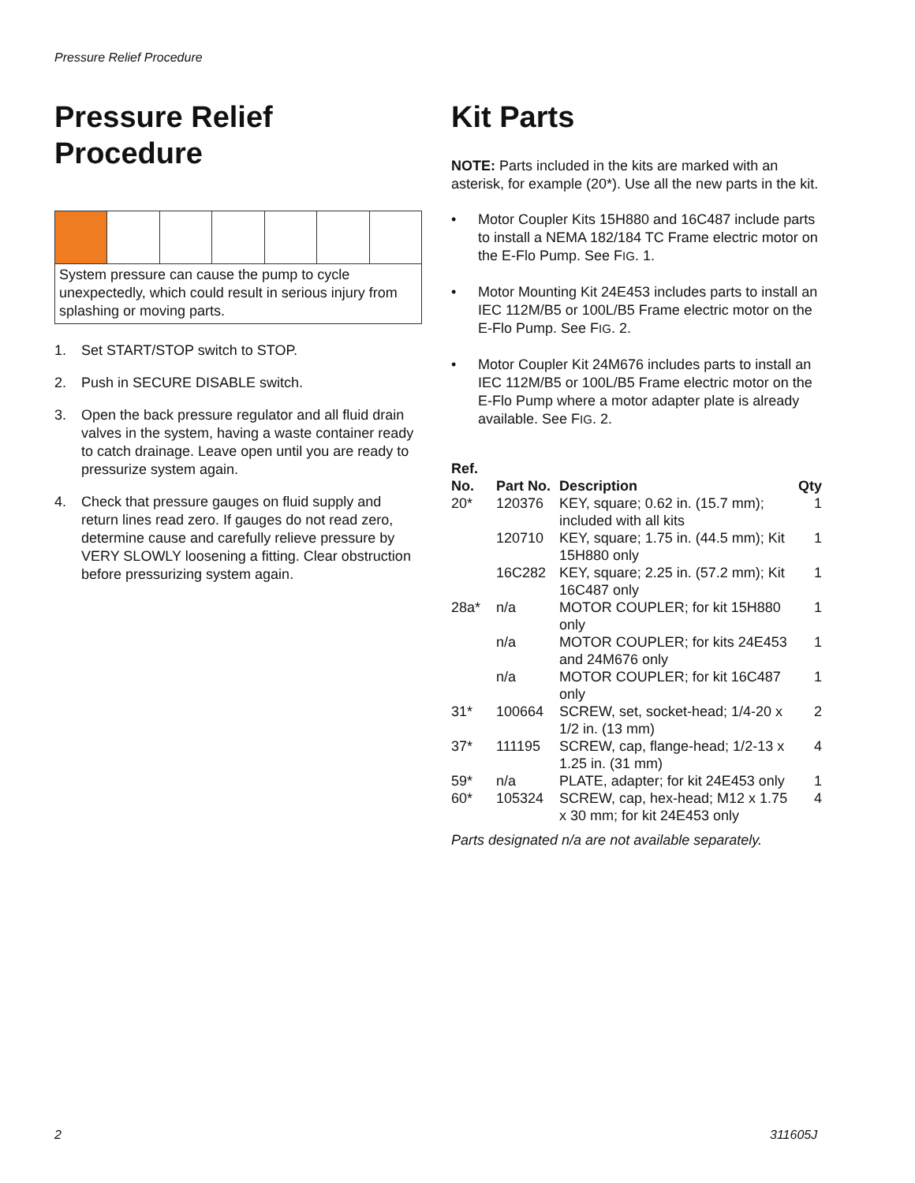Pressure Relief Procedure
Pressure Relief Procedure
System pressure can cause the pump to cycle unexpectedly, which could result in serious injury from splashing or moving parts.
1. Set START/STOP switch to STOP.
2. Push in SECURE DISABLE switch.
3. Open the back pressure regulator and all fluid drain valves in the system, having a waste container ready to catch drainage. Leave open until you are ready to pressurize system again.
4. Check that pressure gauges on fluid supply and return lines read zero. If gauges do not read zero, determine cause and carefully relieve pressure by VERY SLOWLY loosening a fitting. Clear obstruction before pressurizing system again.
Kit Parts
NOTE: Parts included in the kits are marked with an asterisk, for example (20*). Use all the new parts in the kit.
• Motor Coupler Kits 15H880 and 16C487 include parts to install a NEMA 182/184 TC Frame electric motor on the E-Flo Pump. See FIG. 1.
• Motor Mounting Kit 24E453 includes parts to install an IEC 112M/B5 or 100L/B5 Frame electric motor on the E-Flo Pump. See FIG. 2.
• Motor Coupler Kit 24M676 includes parts to install an IEC 112M/B5 or 100L/B5 Frame electric motor on the E-Flo Pump where a motor adapter plate is already available. See FIG. 2.
| Ref. No. | Part No. | Description | Qty |
| --- | --- | --- | --- |
| 20* | 120376 | KEY, square; 0.62 in. (15.7 mm); included with all kits | 1 |
| | 120710 | KEY, square; 1.75 in. (44.5 mm); Kit 15H880 only | 1 |
| | 16C282 | KEY, square; 2.25 in. (57.2 mm); Kit 16C487 only | 1 |
| 28a* | n/a | MOTOR COUPLER; for kit 15H880 only | 1 |
| | n/a | MOTOR COUPLER; for kits 24E453 and 24M676 only | 1 |
| | n/a | MOTOR COUPLER; for kit 16C487 only | 1 |
| 31* | 100664 | SCREW, set, socket-head; 1/4-20 x 1/2 in. (13 mm) | 2 |
| 37* | 111195 | SCREW, cap, flange-head; 1/2-13 x 1.25 in. (31 mm) | 4 |
| 59* | n/a | PLATE, adapter; for kit 24E453 only | 1 |
| 60* | 105324 | SCREW, cap, hex-head; M12 x 1.75 x 30 mm; for kit 24E453 only | 4 |
Parts designated n/a are not available separately.
2 311605J